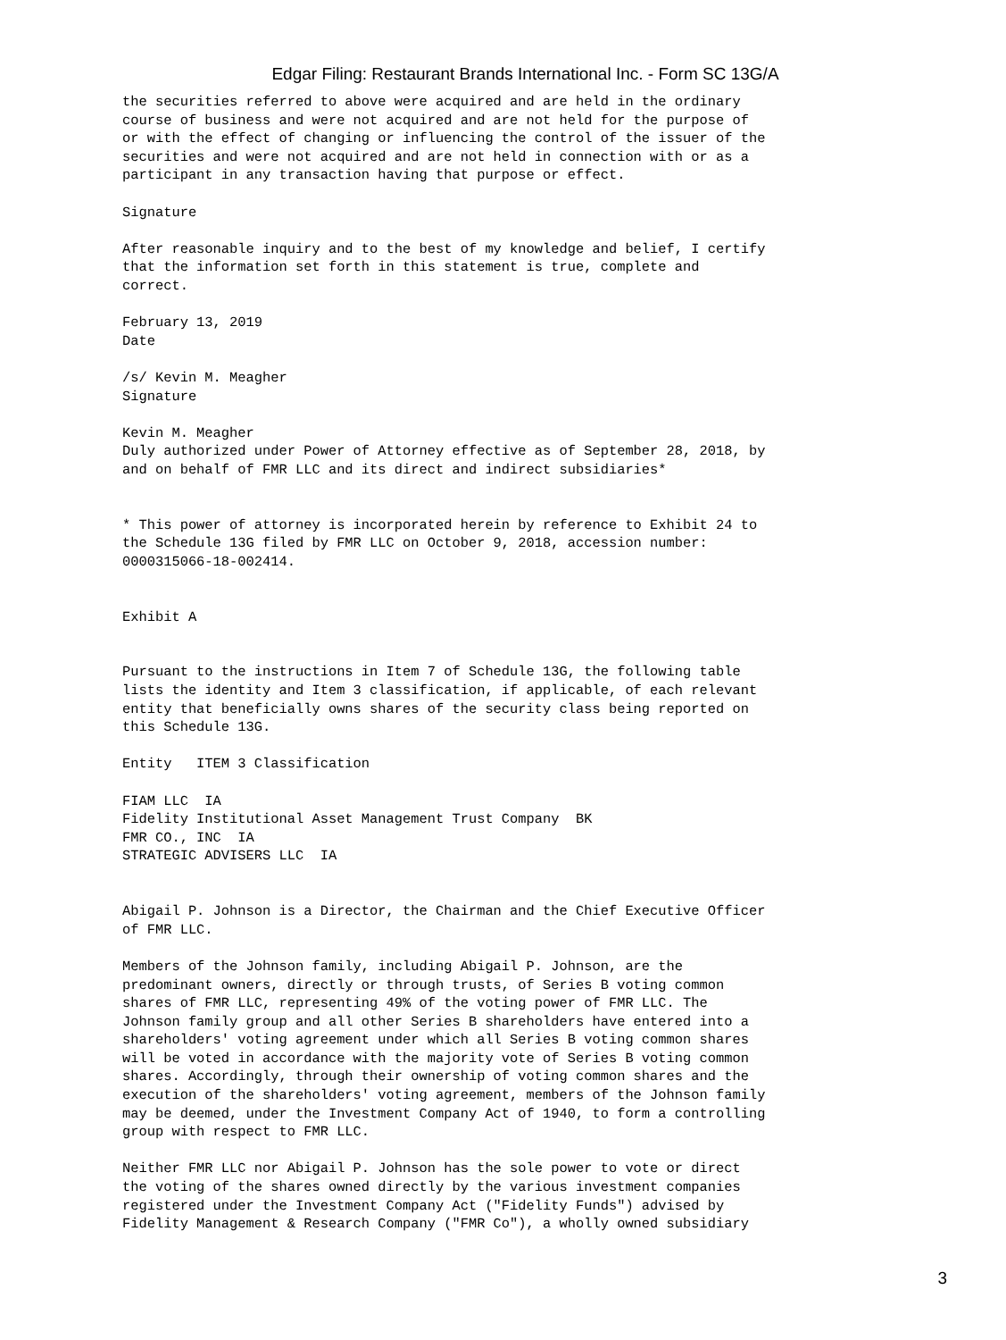Edgar Filing: Restaurant Brands International Inc. - Form SC 13G/A
the securities referred to above were acquired and are held in the ordinary
course of business and were not acquired and are not held for the purpose of
or with the effect of changing or influencing the control of the issuer of the
securities and were not acquired and are not held in connection with or as a
participant in any transaction having that purpose or effect.

Signature

After reasonable inquiry and to the best of my knowledge and belief, I certify
that the information set forth in this statement is true, complete and
correct.

February 13, 2019
Date

/s/ Kevin M. Meagher
Signature

Kevin M. Meagher
Duly authorized under Power of Attorney effective as of September 28, 2018, by
and on behalf of FMR LLC and its direct and indirect subsidiaries*


* This power of attorney is incorporated herein by reference to Exhibit 24 to
the Schedule 13G filed by FMR LLC on October 9, 2018, accession number:
0000315066-18-002414.


Exhibit A


Pursuant to the instructions in Item 7 of Schedule 13G, the following table
lists the identity and Item 3 classification, if applicable, of each relevant
entity that beneficially owns shares of the security class being reported on
this Schedule 13G.

Entity   ITEM 3 Classification

FIAM LLC  IA
Fidelity Institutional Asset Management Trust Company  BK
FMR CO., INC  IA
STRATEGIC ADVISERS LLC  IA


Abigail P. Johnson is a Director, the Chairman and the Chief Executive Officer
of FMR LLC.

Members of the Johnson family, including Abigail P. Johnson, are the
predominant owners, directly or through trusts, of Series B voting common
shares of FMR LLC, representing 49% of the voting power of FMR LLC. The
Johnson family group and all other Series B shareholders have entered into a
shareholders' voting agreement under which all Series B voting common shares
will be voted in accordance with the majority vote of Series B voting common
shares. Accordingly, through their ownership of voting common shares and the
execution of the shareholders' voting agreement, members of the Johnson family
may be deemed, under the Investment Company Act of 1940, to form a controlling
group with respect to FMR LLC.

Neither FMR LLC nor Abigail P. Johnson has the sole power to vote or direct
the voting of the shares owned directly by the various investment companies
registered under the Investment Company Act ("Fidelity Funds") advised by
Fidelity Management & Research Company ("FMR Co"), a wholly owned subsidiary
3